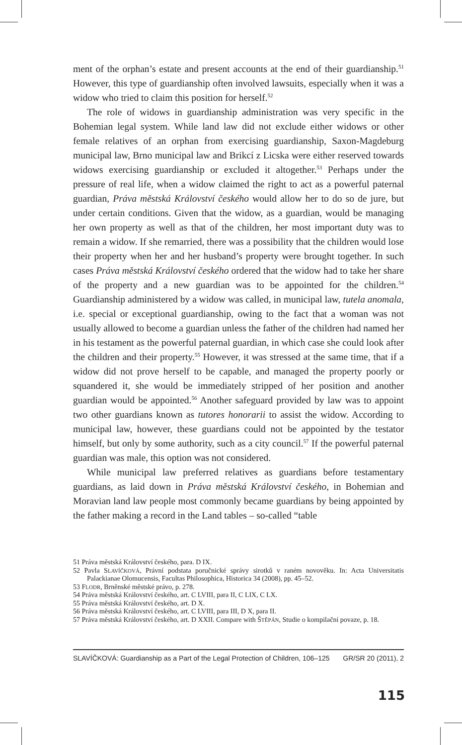ment of the orphan’s estate and present accounts at the end of their guardianship.<sup>51</sup> However, this type of guardianship often involved lawsuits, especially when it was a widow who tried to claim this position for herself.<sup>52</sup>
The role of widows in guardianship administration was very specific in the Bohemian legal system. While land law did not exclude either widows or other female relatives of an orphan from exercising guardianship, Saxon-Magdeburg municipal law, Brno municipal law and Brikcí z Licska were either reserved towards widows exercising guardianship or excluded it altogether.<sup>53</sup> Perhaps under the pressure of real life, when a widow claimed the right to act as a powerful paternal guardian, Práva městská Království českého would allow her to do so de jure, but under certain conditions. Given that the widow, as a guardian, would be managing her own property as well as that of the children, her most important duty was to remain a widow. If she remarried, there was a possibility that the children would lose their property when her and her husband’s property were brought together. In such cases Práva městská Království českého ordered that the widow had to take her share of the property and a new guardian was to be appointed for the children.<sup>54</sup> Guardianship administered by a widow was called, in municipal law, tutela anomala, i.e. special or exceptional guardianship, owing to the fact that a woman was not usually allowed to become a guardian unless the father of the children had named her in his testament as the powerful paternal guardian, in which case she could look after the children and their property.<sup>55</sup> However, it was stressed at the same time, that if a widow did not prove herself to be capable, and managed the property poorly or squandered it, she would be immediately stripped of her position and another guardian would be appointed.<sup>56</sup> Another safeguard provided by law was to appoint two other guardians known as tutores honorarii to assist the widow. According to municipal law, however, these guardians could not be appointed by the testator himself, but only by some authority, such as a city council.<sup>57</sup> If the powerful paternal guardian was male, this option was not considered.
While municipal law preferred relatives as guardians before testamentary guardians, as laid down in Práva městská Království českého, in Bohemian and Moravian land law people most commonly became guardians by being appointed by the father making a record in the Land tables – so-called “table
51 Práva městská Království českého, para. D IX.
52 Pavla SLAVÍČKOVÁ, Právní podstata poručnické správy sirotků v raném novověku. In: Acta Universitatis Palackianae Olomucensis, Facultas Philosophica, Historica 34 (2008), pp. 45–52.
53 FLODR, Brněnské městské právo, p. 278.
54 Práva městská Království českého, art. C LVIII, para II, C LIX, C LX.
55 Práva městská Království českého, art. D X.
56 Práva městská Království českého, art. C LVIII, para III, D X, para II.
57 Práva městská Království českého, art. D XXII. Compare with ŠTĚPÁN, Studie o kompilační povaze, p. 18.
SLAVÍČKOVÁ: Guardianship as a Part of the Legal Protection of Children, 106–125 GR/SR 20 (2011), 2
115